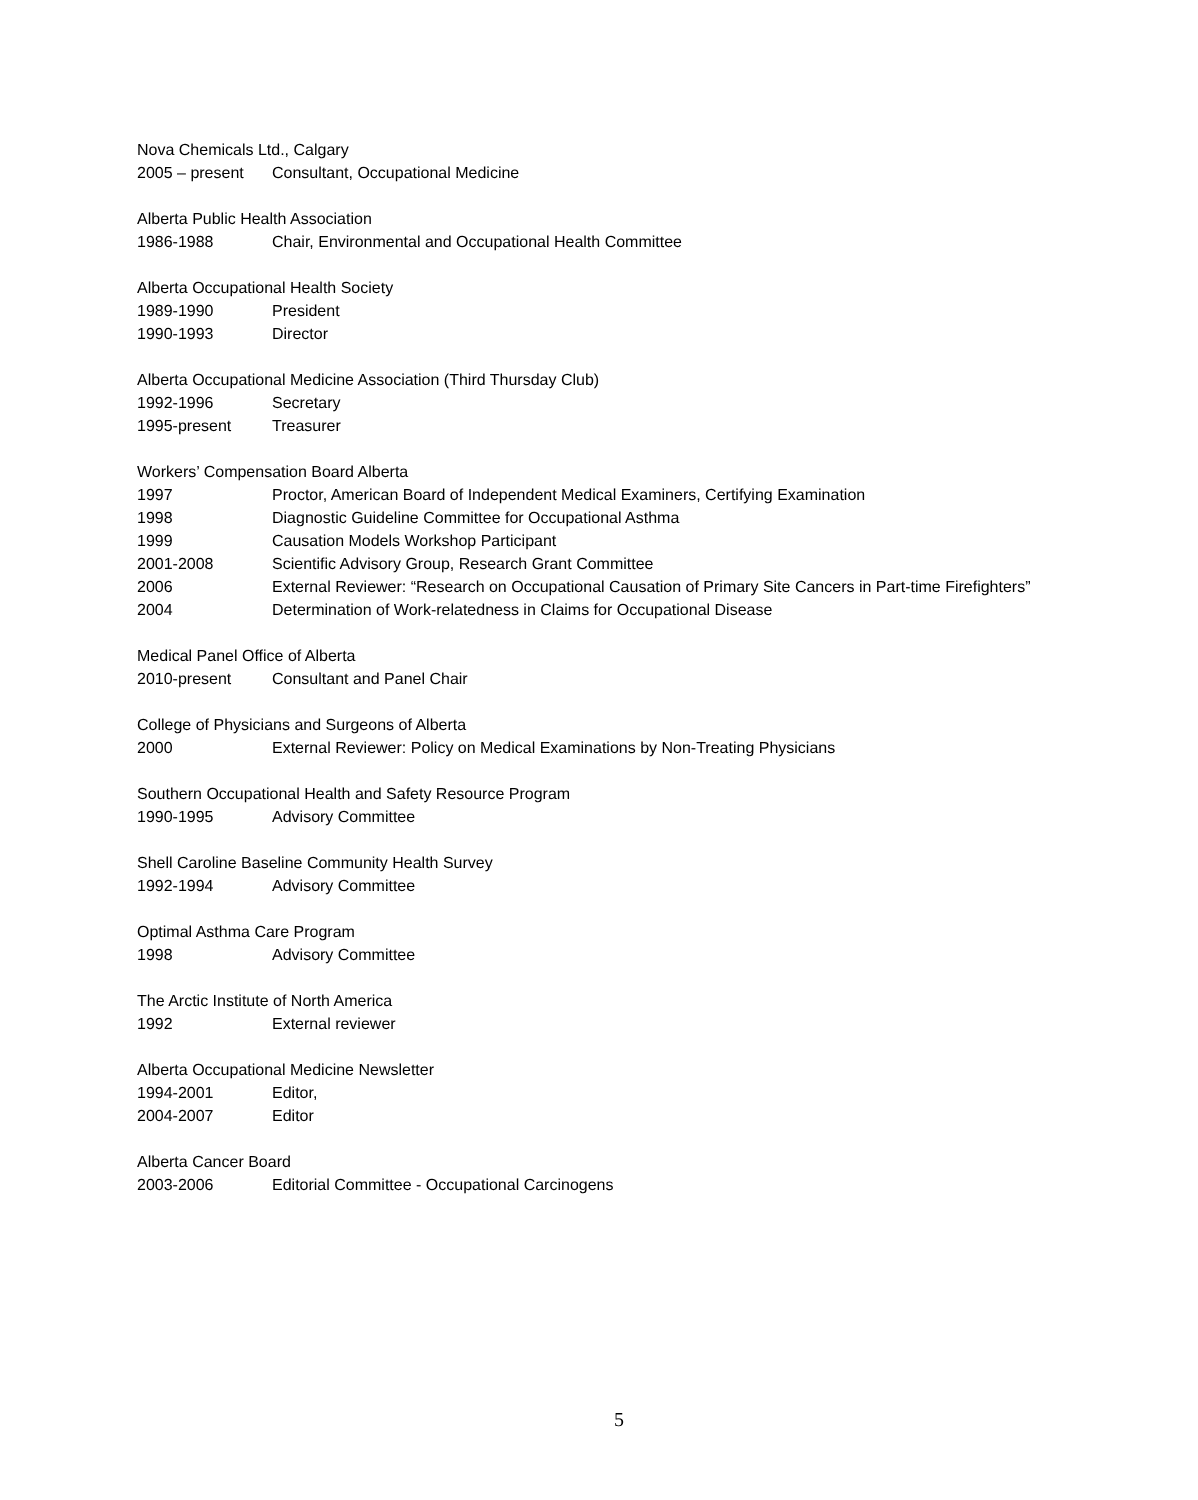Nova Chemicals Ltd., Calgary
2005 – present Consultant, Occupational Medicine
Alberta Public Health Association
1986-1988 Chair, Environmental and Occupational Health Committee
Alberta Occupational Health Society
1989-1990 President
1990-1993 Director
Alberta Occupational Medicine Association (Third Thursday Club)
1992-1996 Secretary
1995-present Treasurer
Workers’ Compensation Board Alberta
1997 Proctor, American Board of Independent Medical Examiners, Certifying Examination
1998 Diagnostic Guideline Committee for Occupational Asthma
1999 Causation Models Workshop Participant
2001-2008 Scientific Advisory Group, Research Grant Committee
2006 External Reviewer: “Research on Occupational Causation of Primary Site Cancers in Part-time Firefighters”
2004 Determination of Work-relatedness in Claims for Occupational Disease
Medical Panel Office of Alberta
2010-present Consultant and Panel Chair
College of Physicians and Surgeons of Alberta
2000 External Reviewer: Policy on Medical Examinations by Non-Treating Physicians
Southern Occupational Health and Safety Resource Program
1990-1995 Advisory Committee
Shell Caroline Baseline Community Health Survey
1992-1994 Advisory Committee
Optimal Asthma Care Program
1998 Advisory Committee
The Arctic Institute of North America
1992 External reviewer
Alberta Occupational Medicine Newsletter
1994-2001 Editor,
2004-2007 Editor
Alberta Cancer Board
2003-2006 Editorial Committee - Occupational Carcinogens
5